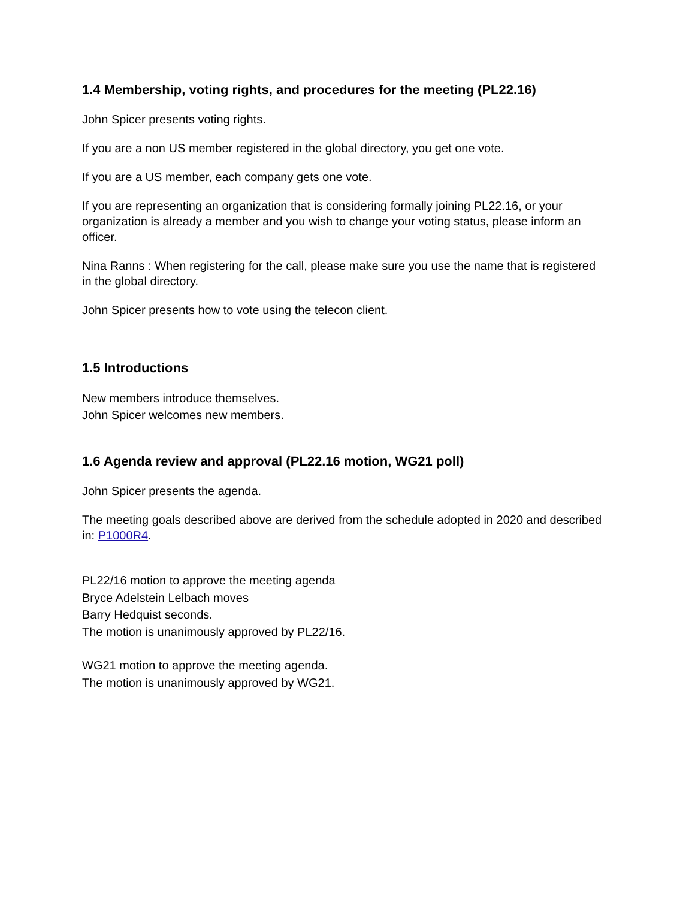1.4 Membership, voting rights, and procedures for the meeting (PL22.16)
John Spicer presents voting rights.
If you are a non US member registered in the global directory, you get one vote.
If you are a US member, each company gets one vote.
If you are representing an organization that is considering formally joining PL22.16, or your organization is already a member and you wish to change your voting status, please inform an officer.
Nina Ranns : When registering for the call, please make sure you use the name that is registered in the global directory.
John Spicer presents how to vote using the telecon client.
1.5 Introductions
New members introduce themselves.
John Spicer welcomes new members.
1.6 Agenda review and approval (PL22.16 motion, WG21 poll)
John Spicer presents the agenda.
The meeting goals described above are derived from the schedule adopted in 2020 and described in: P1000R4.
PL22/16 motion to approve the meeting agenda
Bryce Adelstein Lelbach moves
Barry Hedquist seconds.
The motion is unanimously approved by PL22/16.
WG21 motion to approve the meeting agenda.
The motion is unanimously approved by WG21.